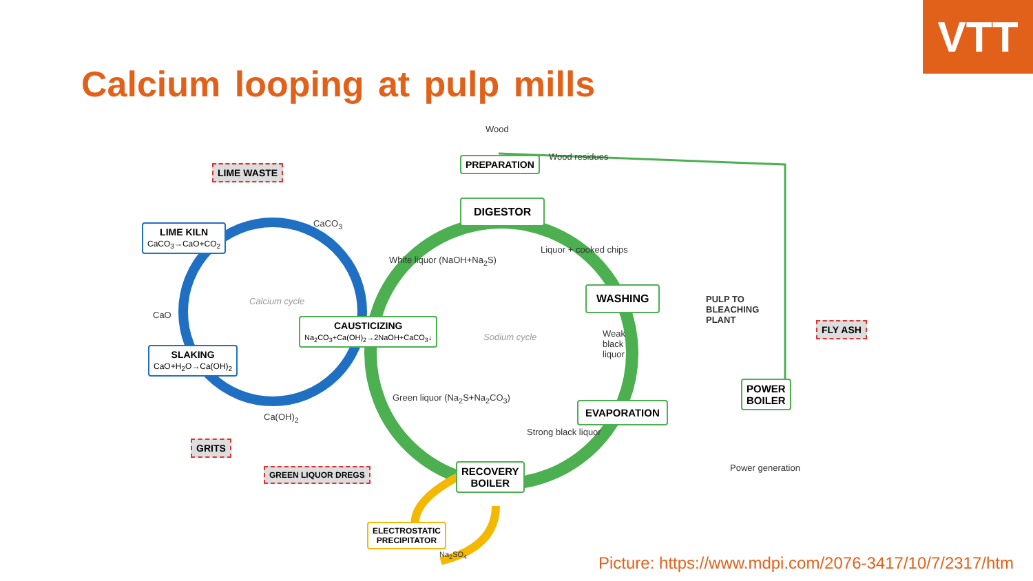VTT
Calcium looping at pulp mills
Wood
PREPARATION Wood residues
LIME WASTE
DIGESTOR
LIME KILN
CaCO<sub>3</sub>→CaO+CO<sub>2</sub>
CaCO<sub>3</sub>
White liquor (NaOH+Na<sub>2</sub>S)
Liquor + cooked chips
Calcium cycle
WASHING
PULP TO
BLEACHING
PLANT
CaO
CAUSTICIZING
Na<sub>2</sub>CO<sub>3</sub>+Ca(OH)<sub>2</sub>→2NaOH+CaCO<sub>3</sub>↓
Sodium cycle
Weak
black
liquor
FLY ASH
SLAKING
CaO+H<sub>2</sub>O→Ca(OH)<sub>2</sub>
POWER
BOILER
Green liquor (Na<sub>2</sub>S+Na<sub>2</sub>CO<sub>3</sub>)
EVAPORATION
Ca(OH)<sub>2</sub>
Strong black liquor
GRITS
Power generation
GREEN LIQUOR DREGS
RECOVERY
BOILER
ELECTROSTATIC
PRECIPITATOR
Na<sub>2</sub>SO<sub>4</sub>
Picture: https://www.mdpi.com/2076-3417/10/7/2317/htm